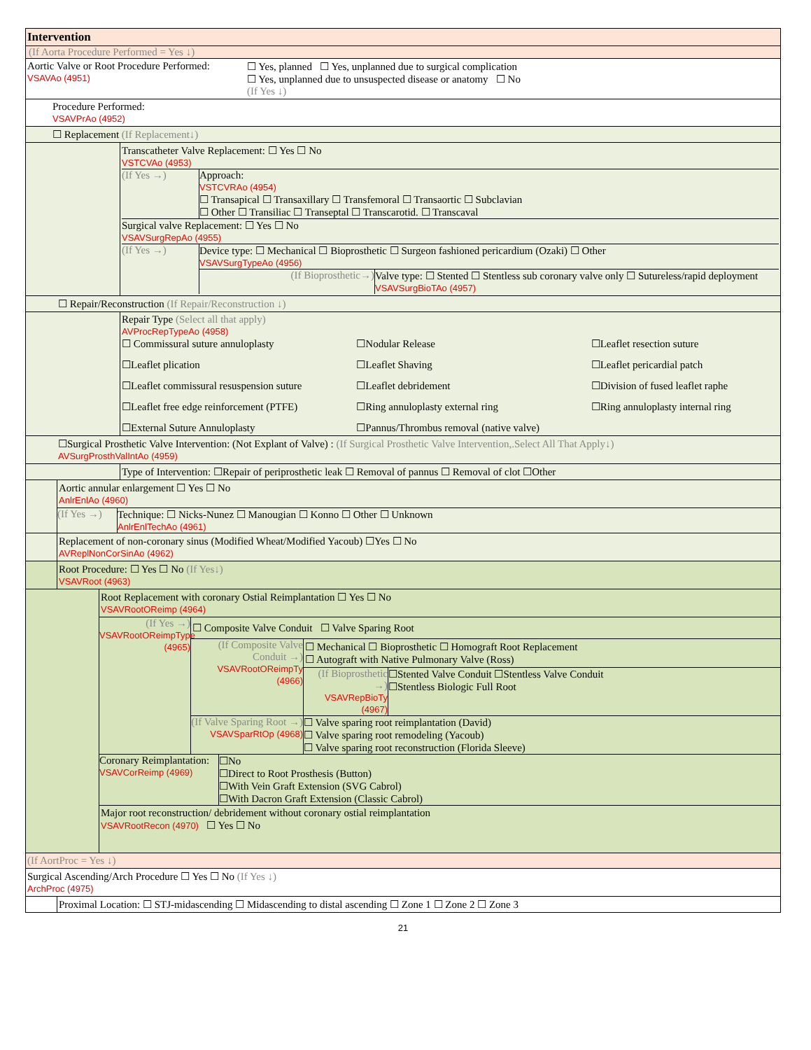Intervention
(If Aorta Procedure Performed = Yes ↓)
Aortic Valve or Root Procedure Performed:
VSAVAo (4951)
☐ Yes, planned ☐ Yes, unplanned due to surgical complication
☐ Yes, unplanned due to unsuspected disease or anatomy ☐ No
(If Yes ↓)
Procedure Performed:
VSAVPrAo (4952)
☐ Replacement (If Replacement↓)
Transcatheter Valve Replacement: ☐ Yes ☐ No
VSTCVAo (4953)
(If Yes →) Approach:
VSTCVRAo (4954)
☐ Transapical ☐ Transaxillary ☐ Transfemoral ☐ Transaortic ☐ Subclavian
☐ Other ☐ Transiliac ☐ Transeptal ☐ Transcarotid. ☐ Transcaval
Surgical valve Replacement: ☐ Yes ☐ No
VSAVSurgRepAo (4955)
(If Yes →) Device type: ☐ Mechanical ☐ Bioprosthetic ☐ Surgeon fashioned pericardium (Ozaki) ☐ Other
VSAVSurgTypeAo (4956)
(If Bioprosthetic→) Valve type: ☐ Stented ☐ Stentless sub coronary valve only ☐ Sutureless/rapid deployment
VSAVSurgBioTAo (4957)
☐ Repair/Reconstruction (If Repair/Reconstruction ↓)
Repair Type (Select all that apply)
AVProcRepTypeAo (4958)
☐ Commissural suture annuloplasty
☐Nodular Release
☐Leaflet resection suture
☐Leaflet plication
☐Leaflet Shaving
☐Leaflet pericardial patch
☐Leaflet commissural resuspension suture
☐Leaflet debridement
☐Division of fused leaflet raphe
☐Leaflet free edge reinforcement (PTFE)
☐Ring annuloplasty external ring
☐Ring annuloplasty internal ring
☐External Suture Annuloplasty
☐Pannus/Thrombus removal (native valve)
☐Surgical Prosthetic Valve Intervention: (Not Explant of Valve) : (If Surgical Prosthetic Valve Intervention,.Select All That Apply↓)
AVSurgProsthValIntAo (4959)
Type of Intervention: ☐Repair of periprosthetic leak ☐ Removal of pannus ☐ Removal of clot ☐Other
Aortic annular enlargement ☐ Yes ☐ No
AnlrEnlAo (4960)
(If Yes →)
Technique: ☐ Nicks-Nunez ☐ Manougian ☐ Konno ☐ Other ☐ Unknown
AnlrEnlTechAo (4961)
Replacement of non-coronary sinus (Modified Wheat/Modified Yacoub) ☐Yes ☐ No
AVReplNonCorSinAo (4962)
Root Procedure: ☐ Yes ☐ No (If Yes↓)
VSAVRoot (4963)
Root Replacement with coronary Ostial Reimplantation ☐ Yes ☐ No
VSAVRootOReimp (4964)
(If Yes →)
VSAVRootOReimpType (4965)
☐ Composite Valve Conduit ☐ Valve Sparing Root
(If Composite Valve Conduit →)
VSAVRootOReimpTy (4966)
☐ Mechanical ☐ Bioprosthetic ☐ Homograft Root Replacement
☐ Autograft with Native Pulmonary Valve (Ross)
(If Bioprosthetic →)
VSAVRepBioTy (4967)
☐Stented Valve Conduit ☐Stentless Valve Conduit
☐Stentless Biologic Full Root
(If Valve Sparing Root →)
VSAVSparRtOp (4968)
☐ Valve sparing root reimplantation (David)
☐ Valve sparing root remodeling (Yacoub)
☐ Valve sparing root reconstruction (Florida Sleeve)
Coronary Reimplantation:
VSAVCorReimp (4969)
☐No
☐Direct to Root Prosthesis (Button)
☐With Vein Graft Extension (SVG Cabrol)
☐With Dacron Graft Extension (Classic Cabrol)
Major root reconstruction/ debridement without coronary ostial reimplantation
VSAVRootRecon (4970) ☐ Yes ☐ No
(If AortProc = Yes ↓)
Surgical Ascending/Arch Procedure ☐ Yes ☐ No (If Yes ↓)
ArchProc (4975)
Proximal Location: ☐ STJ-midascending ☐ Midascending to distal ascending ☐ Zone 1 ☐ Zone 2 ☐ Zone 3
21